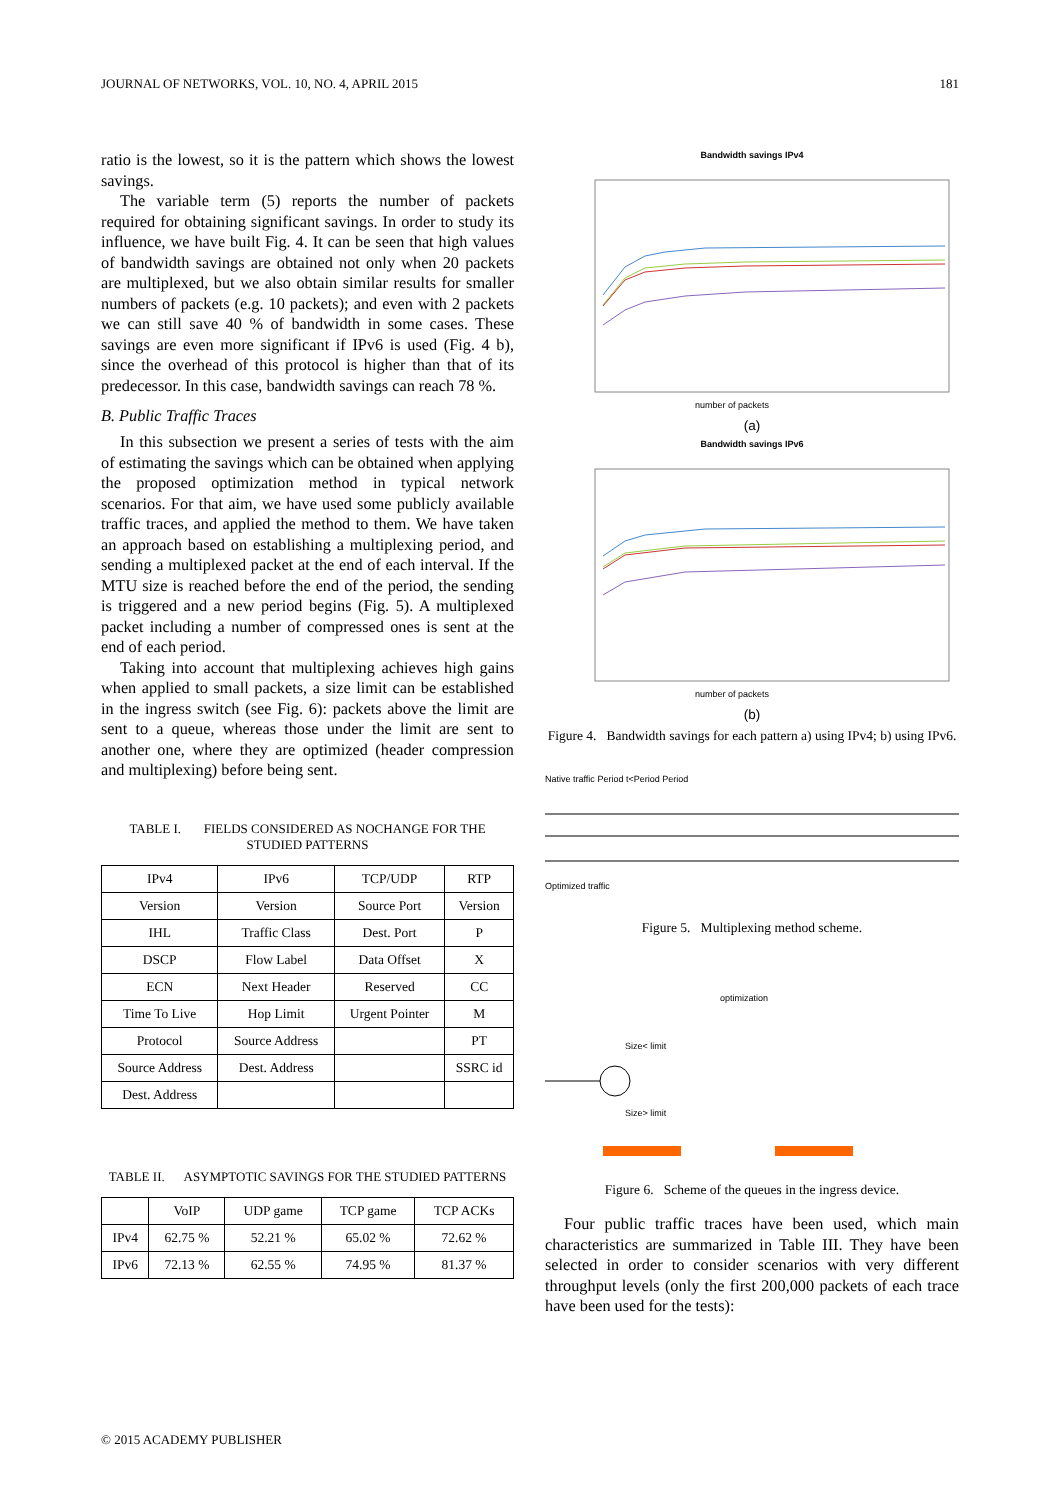JOURNAL OF NETWORKS, VOL. 10, NO. 4, APRIL 2015 181
ratio is the lowest, so it is the pattern which shows the lowest savings.
The variable term (5) reports the number of packets required for obtaining significant savings. In order to study its influence, we have built Fig. 4. It can be seen that high values of bandwidth savings are obtained not only when 20 packets are multiplexed, but we also obtain similar results for smaller numbers of packets (e.g. 10 packets); and even with 2 packets we can still save 40 % of bandwidth in some cases. These savings are even more significant if IPv6 is used (Fig. 4 b), since the overhead of this protocol is higher than that of its predecessor. In this case, bandwidth savings can reach 78 %.
B. Public Traffic Traces
In this subsection we present a series of tests with the aim of estimating the savings which can be obtained when applying the proposed optimization method in typical network scenarios. For that aim, we have used some publicly available traffic traces, and applied the method to them. We have taken an approach based on establishing a multiplexing period, and sending a multiplexed packet at the end of each interval. If the MTU size is reached before the end of the period, the sending is triggered and a new period begins (Fig. 5). A multiplexed packet including a number of compressed ones is sent at the end of each period.
Taking into account that multiplexing achieves high gains when applied to small packets, a size limit can be established in the ingress switch (see Fig. 6): packets above the limit are sent to a queue, whereas those under the limit are sent to another one, where they are optimized (header compression and multiplexing) before being sent.
TABLE I. FIELDS CONSIDERED AS NOCHANGE FOR THE STUDIED PATTERNS
| IPv4 | IPv6 | TCP/UDP | RTP |
| --- | --- | --- | --- |
| Version | Version | Source Port | Version |
| IHL | Traffic Class | Dest. Port | P |
| DSCP | Flow Label | Data Offset | X |
| ECN | Next Header | Reserved | CC |
| Time To Live | Hop Limit | Urgent Pointer | M |
| Protocol | Source Address | | PT |
| Source Address | Dest. Address | | SSRC id |
| Dest. Address | | | |
TABLE II. ASYMPTOTIC SAVINGS FOR THE STUDIED PATTERNS
| | VoIP | UDP game | TCP game | TCP ACKs |
| --- | --- | --- | --- | --- |
| IPv4 | 62.75 % | 52.21 % | 65.02 % | 72.62 % |
| IPv6 | 72.13 % | 62.55 % | 74.95 % | 81.37 % |
Bandwidth savings IPv4
number of packets
(a)
Bandwidth savings IPv6
number of packets
(b)
Figure 4. Bandwidth savings for each pattern a) using IPv4; b) using IPv6.
Native traffic Period t<Period Period
Optimized traffic
Figure 5. Multiplexing method scheme.
optimization
Size< limit
Size> limit
Figure 6. Scheme of the queues in the ingress device.
Four public traffic traces have been used, which main characteristics are summarized in Table III. They have been selected in order to consider scenarios with very different throughput levels (only the first 200,000 packets of each trace have been used for the tests):
© 2015 ACADEMY PUBLISHER